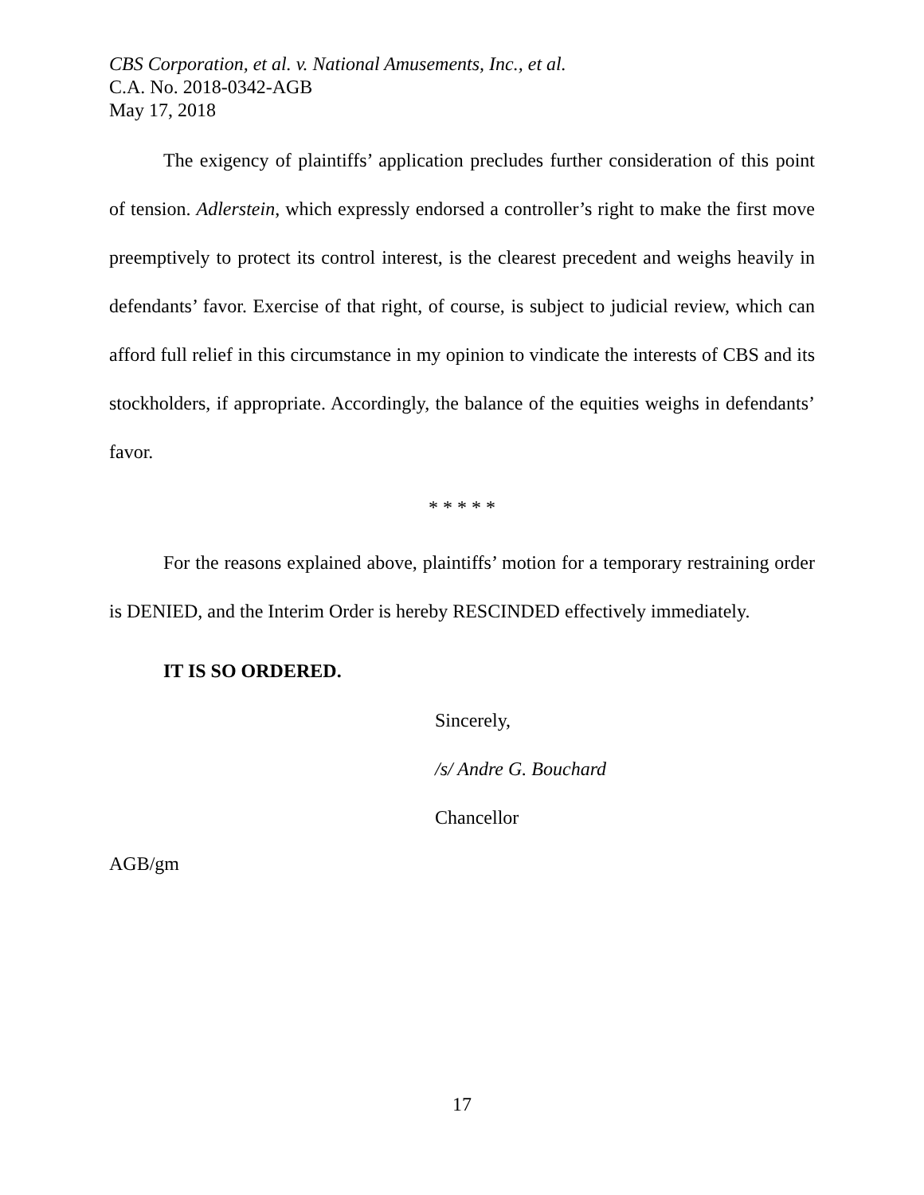CBS Corporation, et al. v. National Amusements, Inc., et al.
C.A. No. 2018-0342-AGB
May 17, 2018
The exigency of plaintiffs’ application precludes further consideration of this point of tension. Adlerstein, which expressly endorsed a controller’s right to make the first move preemptively to protect its control interest, is the clearest precedent and weighs heavily in defendants’ favor. Exercise of that right, of course, is subject to judicial review, which can afford full relief in this circumstance in my opinion to vindicate the interests of CBS and its stockholders, if appropriate. Accordingly, the balance of the equities weighs in defendants’ favor.
* * * * *
For the reasons explained above, plaintiffs’ motion for a temporary restraining order is DENIED, and the Interim Order is hereby RESCINDED effectively immediately.
IT IS SO ORDERED.
Sincerely,
/s/ Andre G. Bouchard
Chancellor
AGB/gm
17